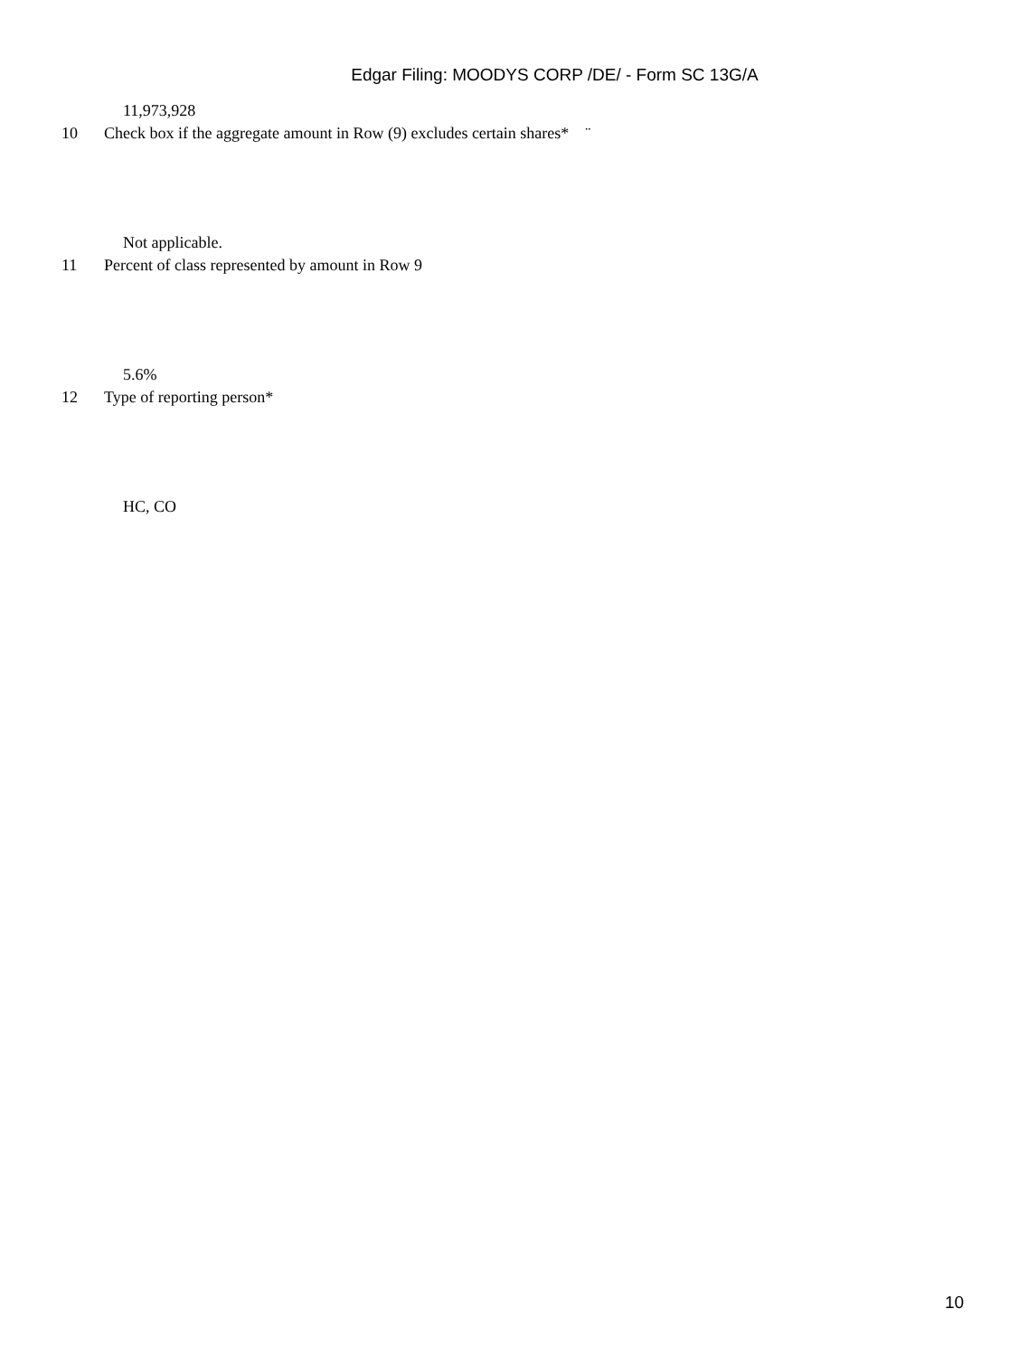Edgar Filing: MOODYS CORP /DE/ - Form SC 13G/A
11,973,928
10 Check box if the aggregate amount in Row (9) excludes certain shares* ¨
Not applicable.
11 Percent of class represented by amount in Row 9
5.6%
12 Type of reporting person*
HC, CO
10